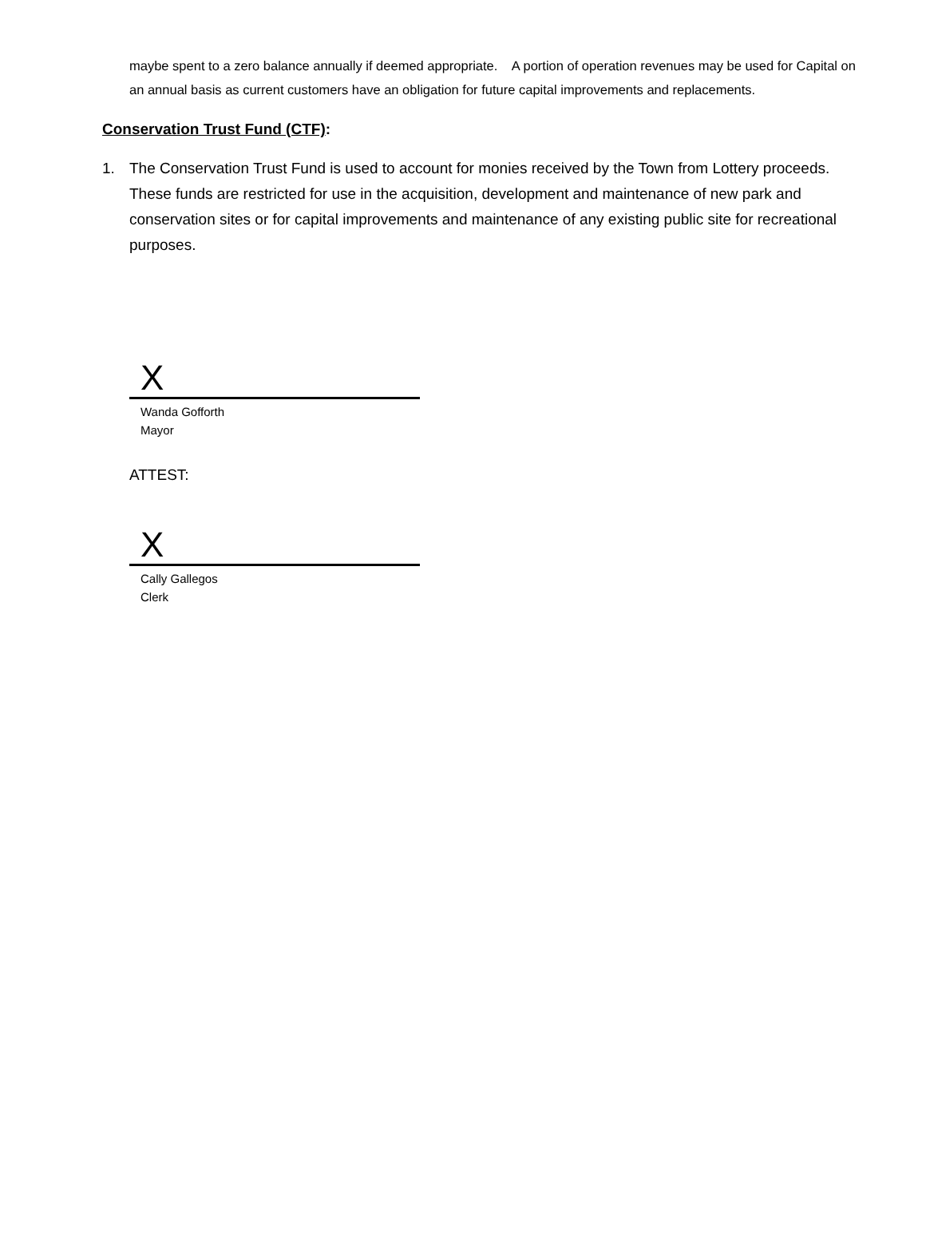maybe spent to a zero balance annually if deemed appropriate. A portion of operation revenues may be used for Capital on an annual basis as current customers have an obligation for future capital improvements and replacements.
Conservation Trust Fund (CTF):
1. The Conservation Trust Fund is used to account for monies received by the Town from Lottery proceeds. These funds are restricted for use in the acquisition, development and maintenance of new park and conservation sites or for capital improvements and maintenance of any existing public site for recreational purposes.
X
Wanda Gofforth
Mayor
ATTEST:
X
Cally Gallegos
Clerk